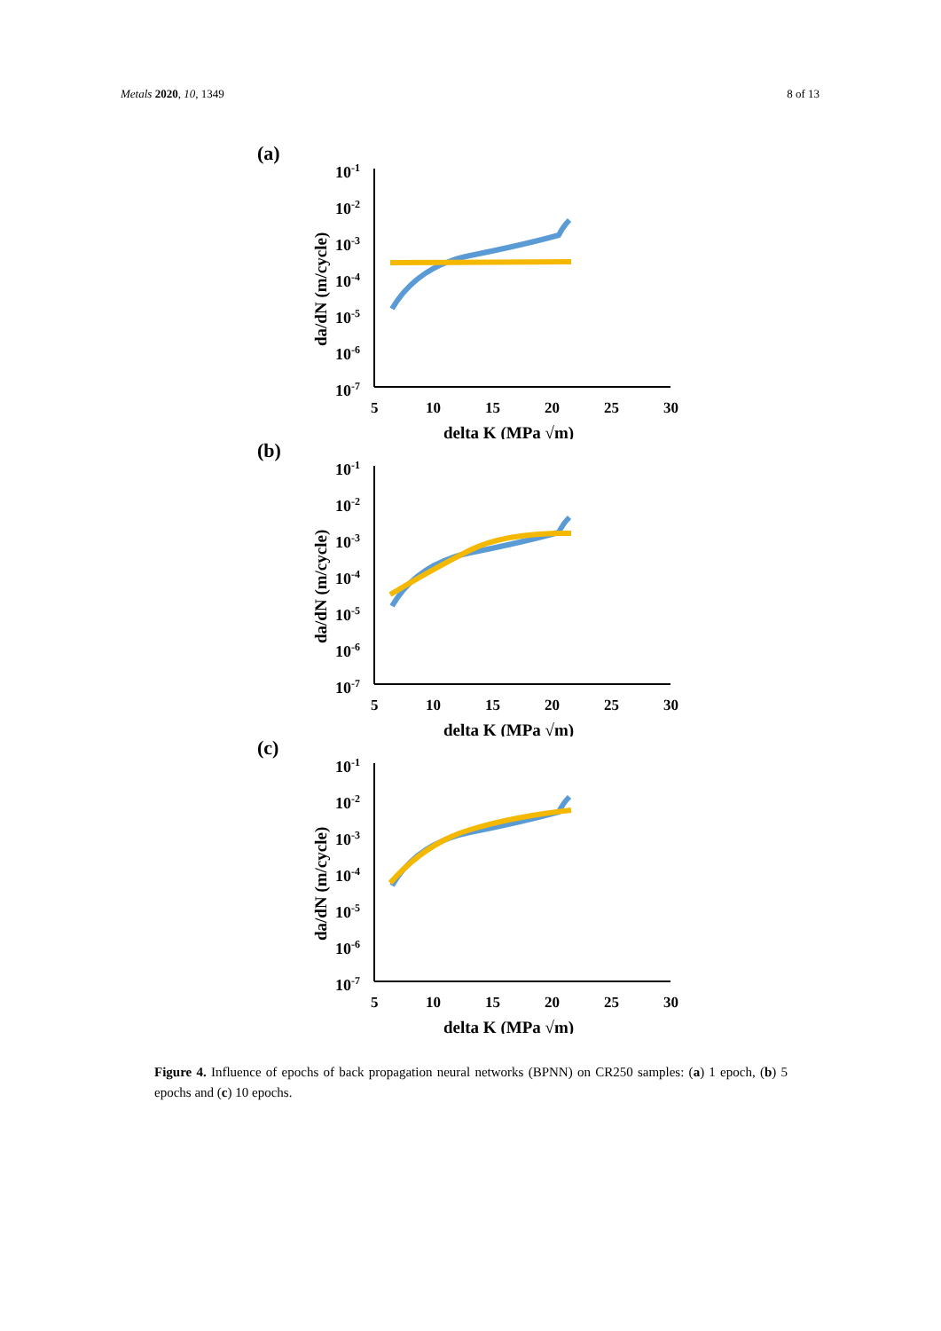Metals 2020, 10, 1349 8 of 13
(a)
da/dN (m/cycle)
10-1
10-2
10-3
10-4
10-5
10-6
10-7
5
10
15
20
25
30
delta K (MPa √m)
(b)
da/dN (m/cycle)
10-1
10-2
10-3
10-4
10-5
10-6
10-7
5
10
15
20
25
30
delta K (MPa √m)
(c)
da/dN (m/cycle)
10-1
10-2
10-3
10-4
10-5
10-6
10-7
5
10
15
20
25
30
delta K (MPa √m)
Figure 4. Influence of epochs of back propagation neural networks (BPNN) on CR250 samples: (a) 1 epoch, (b) 5 epochs and (c) 10 epochs.